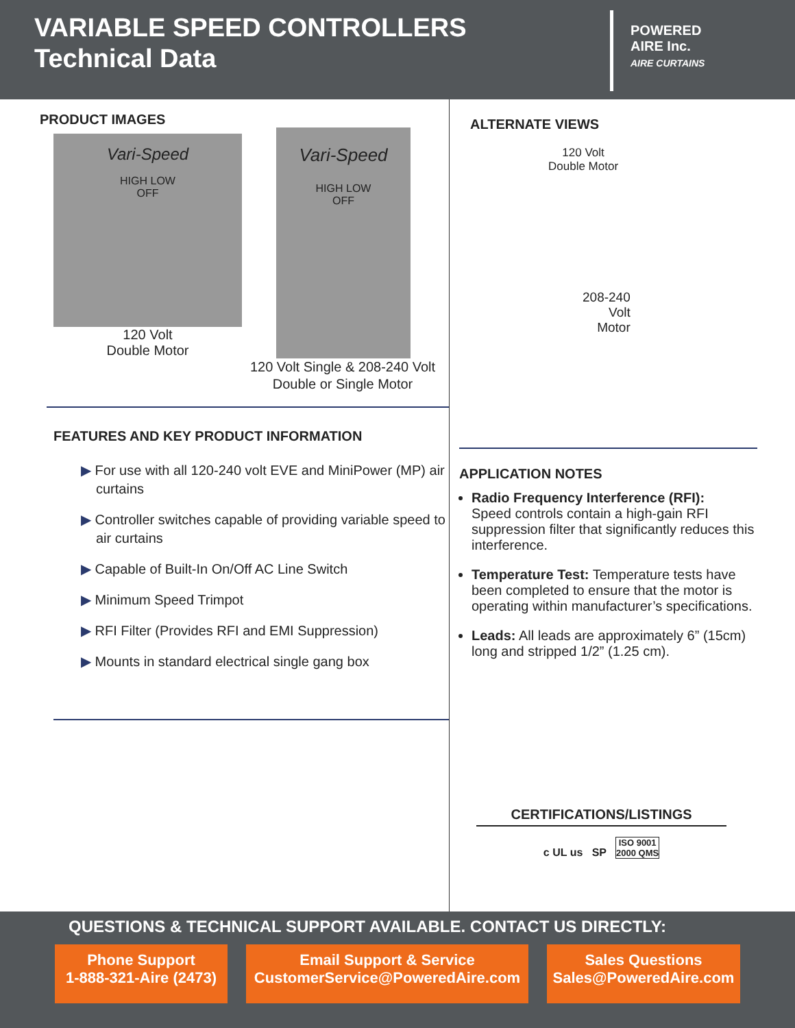VARIABLE SPEED CONTROLLERS
Technical Data
POWERED
AIRE Inc.
AIRE CURTAINS
PRODUCT IMAGES
Vari-Speed
HIGH LOW
OFF
120 Volt
Double Motor
Vari-Speed
HIGH LOW
OFF
120 Volt Single & 208-240 Volt Double or Single Motor
FEATURES AND KEY PRODUCT INFORMATION
▶ For use with all 120-240 volt EVE and MiniPower (MP) air curtains
▶ Controller switches capable of providing variable speed to air curtains
▶ Capable of Built-In On/Off AC Line Switch
▶ Minimum Speed Trimpot
▶ RFI Filter (Provides RFI and EMI Suppression)
▶ Mounts in standard electrical single gang box
ALTERNATE VIEWS
120 Volt
Double Motor
208-240
Volt
Motor
APPLICATION NOTES
Radio Frequency Interference (RFI):
Speed controls contain a high-gain RFI suppression filter that significantly reduces this interference.
Temperature Test: Temperature tests have been completed to ensure that the motor is operating within manufacturer’s specifications.
Leads: All leads are approximately 6” (15cm) long and stripped 1/2” (1.25 cm).
CERTIFICATIONS/LISTINGS
c UL us SP ISO 9001
2000 QMS
QUESTIONS & TECHNICAL SUPPORT AVAILABLE. CONTACT US DIRECTLY:
Phone Support
1-888-321-Aire (2473)
Email Support & Service
CustomerService@PoweredAire.com
Sales Questions
Sales@PoweredAire.com